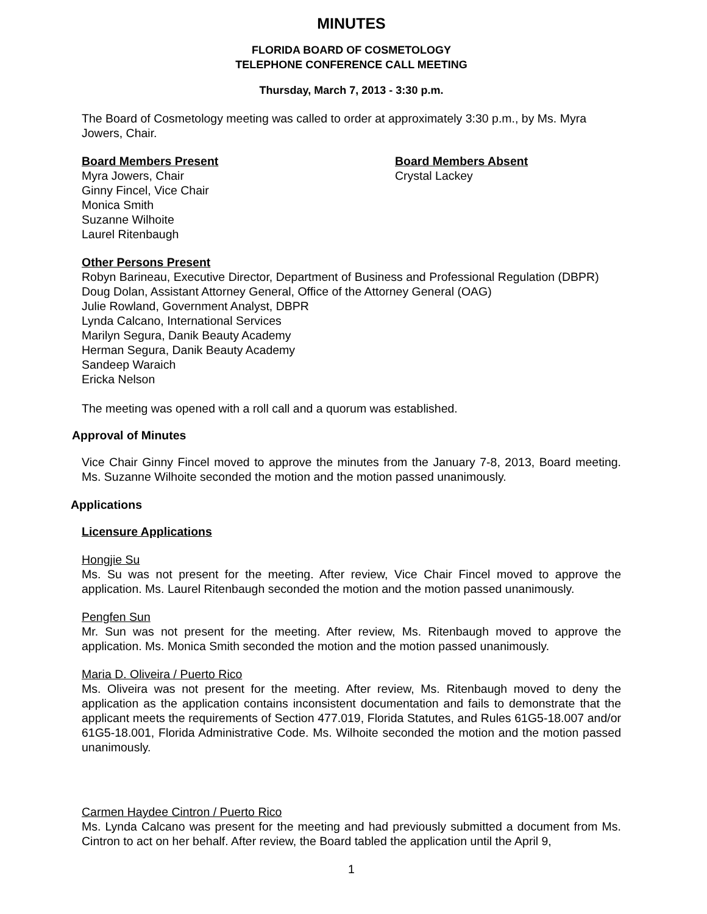MINUTES
FLORIDA BOARD OF COSMETOLOGY
TELEPHONE CONFERENCE CALL MEETING
Thursday, March 7, 2013 - 3:30 p.m.
The Board of Cosmetology meeting was called to order at approximately 3:30 p.m., by Ms. Myra Jowers, Chair.
Board Members Present
Myra Jowers, Chair
Ginny Fincel, Vice Chair
Monica Smith
Suzanne Wilhoite
Laurel Ritenbaugh
Board Members Absent
Crystal Lackey
Other Persons Present
Robyn Barineau, Executive Director, Department of Business and Professional Regulation (DBPR)
Doug Dolan, Assistant Attorney General, Office of the Attorney General (OAG)
Julie Rowland, Government Analyst, DBPR
Lynda Calcano, International Services
Marilyn Segura, Danik Beauty Academy
Herman Segura, Danik Beauty Academy
Sandeep Waraich
Ericka Nelson
The meeting was opened with a roll call and a quorum was established.
Approval of Minutes
Vice Chair Ginny Fincel moved to approve the minutes from the January 7-8, 2013, Board meeting. Ms. Suzanne Wilhoite seconded the motion and the motion passed unanimously.
Applications
Licensure Applications
Hongjie Su
Ms. Su was not present for the meeting. After review, Vice Chair Fincel moved to approve the application. Ms. Laurel Ritenbaugh seconded the motion and the motion passed unanimously.
Pengfen Sun
Mr. Sun was not present for the meeting. After review, Ms. Ritenbaugh moved to approve the application. Ms. Monica Smith seconded the motion and the motion passed unanimously.
Maria D. Oliveira / Puerto Rico
Ms. Oliveira was not present for the meeting. After review, Ms. Ritenbaugh moved to deny the application as the application contains inconsistent documentation and fails to demonstrate that the applicant meets the requirements of Section 477.019, Florida Statutes, and Rules 61G5-18.007 and/or 61G5-18.001, Florida Administrative Code. Ms. Wilhoite seconded the motion and the motion passed unanimously.
Carmen Haydee Cintron / Puerto Rico
Ms. Lynda Calcano was present for the meeting and had previously submitted a document from Ms. Cintron to act on her behalf. After review, the Board tabled the application until the April 9,
1